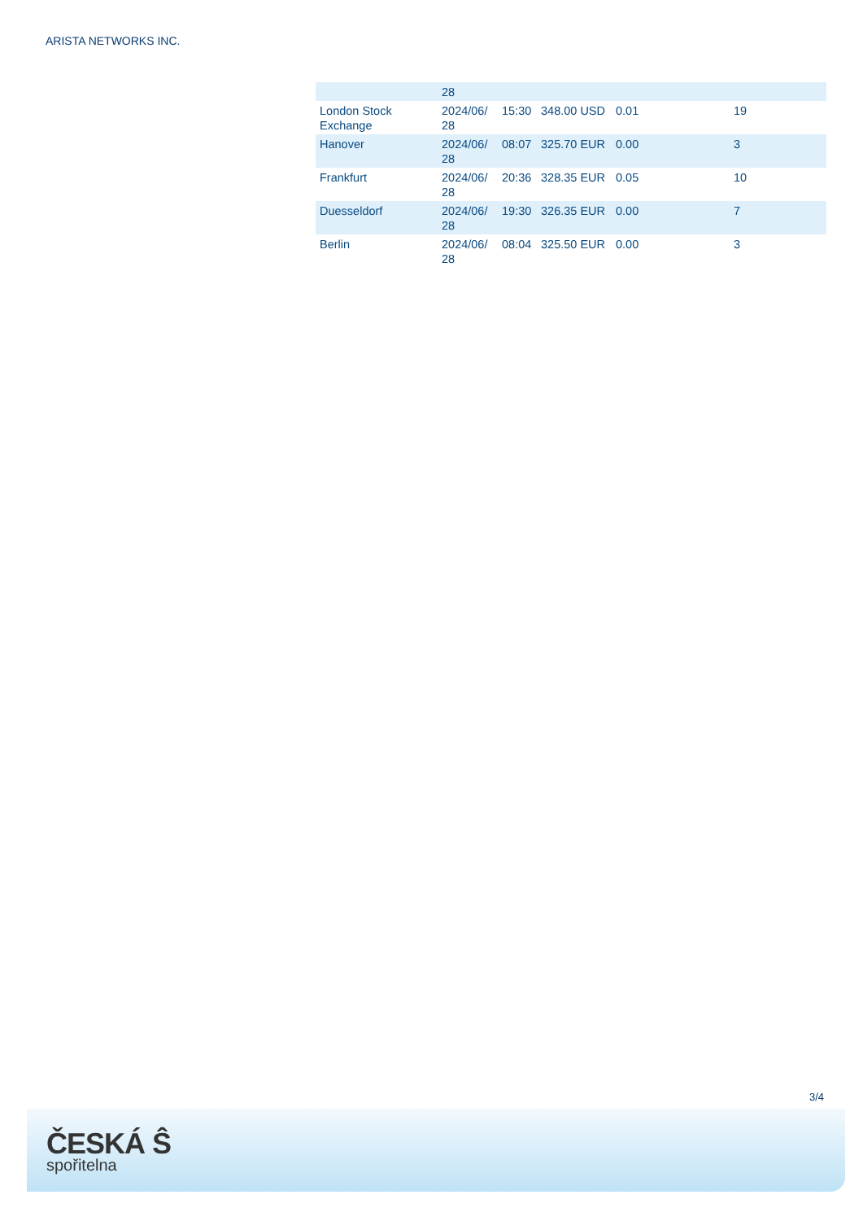ARISTA NETWORKS INC.
| | 28 | | | | |
| London Stock Exchange | 2024/06/ 28 | 15:30 | 348.00 USD | 0.01 | 19 |
| Hanover | 2024/06/ 28 | 08:07 | 325.70 EUR | 0.00 | 3 |
| Frankfurt | 2024/06/ 28 | 20:36 | 328.35 EUR | 0.05 | 10 |
| Duesseldorf | 2024/06/ 28 | 19:30 | 326.35 EUR | 0.00 | 7 |
| Berlin | 2024/06/ 28 | 08:04 | 325.50 EUR | 0.00 | 3 |
3/4
ČESKÁ Ŝ
spořitelna